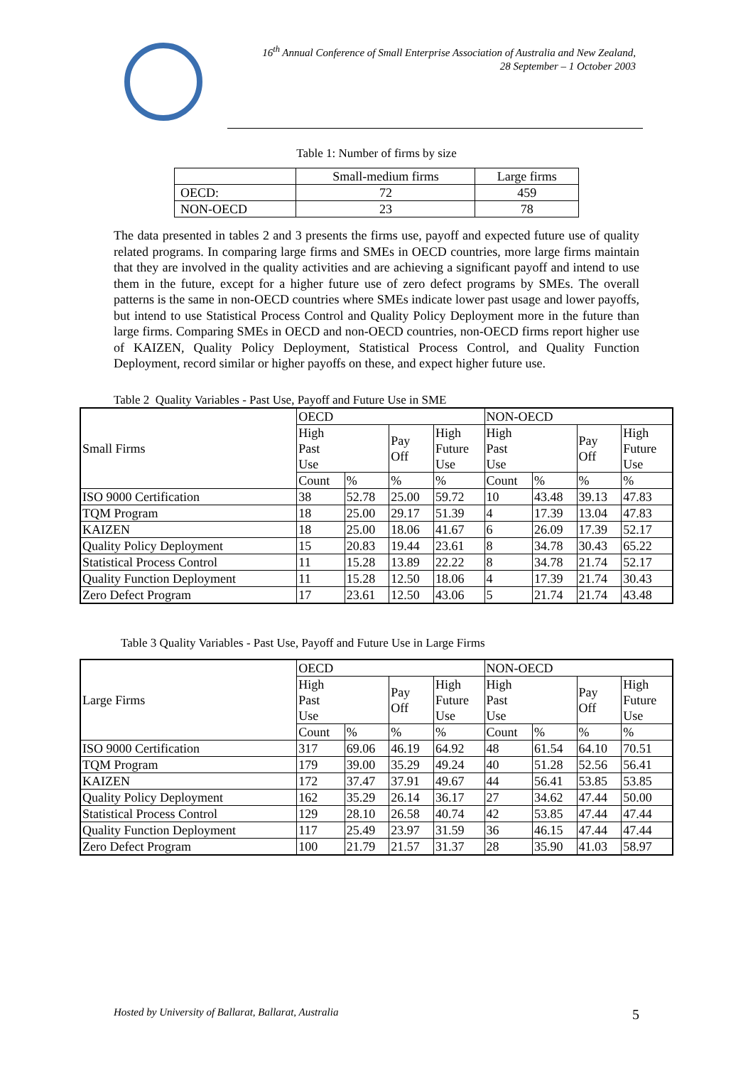16<sup>th</sup> Annual Conference of Small Enterprise Association of Australia and New Zealand,
28 September – 1 October 2003
Table 1: Number of firms by size
| | Small-medium firms | Large firms |
| --- | --- | --- |
| OECD: | 72 | 459 |
| NON-OECD | 23 | 78 |
The data presented in tables 2 and 3 presents the firms use, payoff and expected future use of quality related programs. In comparing large firms and SMEs in OECD countries, more large firms maintain that they are involved in the quality activities and are achieving a significant payoff and intend to use them in the future, except for a higher future use of zero defect programs by SMEs. The overall patterns is the same in non-OECD countries where SMEs indicate lower past usage and lower payoffs, but intend to use Statistical Process Control and Quality Policy Deployment more in the future than large firms. Comparing SMEs in OECD and non-OECD countries, non-OECD firms report higher use of KAIZEN, Quality Policy Deployment, Statistical Process Control, and Quality Function Deployment, record similar or higher payoffs on these, and expect higher future use.
Table 2 Quality Variables - Past Use, Payoff and Future Use in SME
| Small Firms | OECD | | | | NON-OECD | | | |
| --- | --- | --- | --- | --- | --- | --- | --- | --- |
| | High Past Use | | Pay Off | High Future Use | High Past Use | | Pay Off | High Future Use |
| | Count | % | % | % | Count | % | % | % |
| ISO 9000 Certification | 38 | 52.78 | 25.00 | 59.72 | 10 | 43.48 | 39.13 | 47.83 |
| TQM Program | 18 | 25.00 | 29.17 | 51.39 | 4 | 17.39 | 13.04 | 47.83 |
| KAIZEN | 18 | 25.00 | 18.06 | 41.67 | 6 | 26.09 | 17.39 | 52.17 |
| Quality Policy Deployment | 15 | 20.83 | 19.44 | 23.61 | 8 | 34.78 | 30.43 | 65.22 |
| Statistical Process Control | 11 | 15.28 | 13.89 | 22.22 | 8 | 34.78 | 21.74 | 52.17 |
| Quality Function Deployment | 11 | 15.28 | 12.50 | 18.06 | 4 | 17.39 | 21.74 | 30.43 |
| Zero Defect Program | 17 | 23.61 | 12.50 | 43.06 | 5 | 21.74 | 21.74 | 43.48 |
Table 3 Quality Variables - Past Use, Payoff and Future Use in Large Firms
| Large Firms | OECD | | | | NON-OECD | | | |
| --- | --- | --- | --- | --- | --- | --- | --- | --- |
| | High Past Use | | Pay Off | High Future Use | High Past Use | | Pay Off | High Future Use |
| | Count | % | % | % | Count | % | % | % |
| ISO 9000 Certification | 317 | 69.06 | 46.19 | 64.92 | 48 | 61.54 | 64.10 | 70.51 |
| TQM Program | 179 | 39.00 | 35.29 | 49.24 | 40 | 51.28 | 52.56 | 56.41 |
| KAIZEN | 172 | 37.47 | 37.91 | 49.67 | 44 | 56.41 | 53.85 | 53.85 |
| Quality Policy Deployment | 162 | 35.29 | 26.14 | 36.17 | 27 | 34.62 | 47.44 | 50.00 |
| Statistical Process Control | 129 | 28.10 | 26.58 | 40.74 | 42 | 53.85 | 47.44 | 47.44 |
| Quality Function Deployment | 117 | 25.49 | 23.97 | 31.59 | 36 | 46.15 | 47.44 | 47.44 |
| Zero Defect Program | 100 | 21.79 | 21.57 | 31.37 | 28 | 35.90 | 41.03 | 58.97 |
Hosted by University of Ballarat, Ballarat, Australia 5